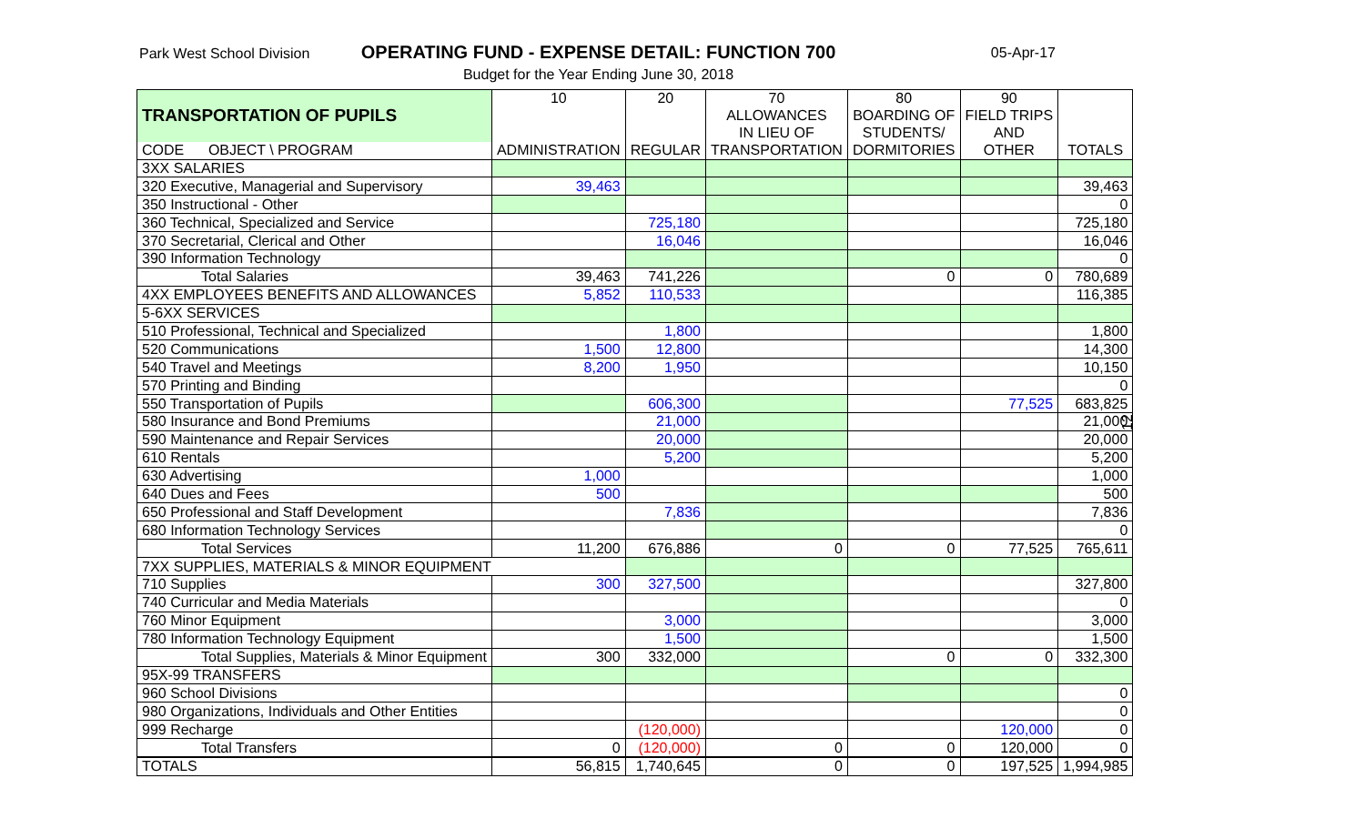Park West School Division
OPERATING FUND - EXPENSE DETAIL: FUNCTION 700
Budget for the Year Ending June 30, 2018
05-Apr-17
12
| TRANSPORTATION OF PUPILS | 10 | 20 | 70 | 80 | 90 | |
| | | | ALLOWANCES | BOARDING OF | FIELD TRIPS | |
| | | | IN LIEU OF | STUDENTS/ | AND | |
| CODE OBJECT \ PROGRAM | ADMINISTRATION | REGULAR | TRANSPORTATION | DORMITORIES | OTHER | TOTALS |
| 3XX SALARIES | | | | | | |
| 320 Executive, Managerial and Supervisory | 39,463 | | | | | 39,463 |
| 350 Instructional - Other | | | | | | 0 |
| 360 Technical, Specialized and Service | | 725,180 | | | | 725,180 |
| 370 Secretarial, Clerical and Other | | 16,046 | | | | 16,046 |
| 390 Information Technology | | | | | | 0 |
| Total Salaries | 39,463 | 741,226 | | 0 | 0 | 780,689 |
| 4XX EMPLOYEES BENEFITS AND ALLOWANCES | 5,852 | 110,533 | | | | 116,385 |
| 5-6XX SERVICES | | | | | | |
| 510 Professional, Technical and Specialized | | 1,800 | | | | 1,800 |
| 520 Communications | 1,500 | 12,800 | | | | 14,300 |
| 540 Travel and Meetings | 8,200 | 1,950 | | | | 10,150 |
| 570 Printing and Binding | | | | | | 0 |
| 550 Transportation of Pupils | | 606,300 | | | 77,525 | 683,825 |
| 580 Insurance and Bond Premiums | | 21,000 | | | | 21,000 |
| 590 Maintenance and Repair Services | | 20,000 | | | | 20,000 |
| 610 Rentals | | 5,200 | | | | 5,200 |
| 630 Advertising | 1,000 | | | | | 1,000 |
| 640 Dues and Fees | 500 | | | | | 500 |
| 650 Professional and Staff Development | | 7,836 | | | | 7,836 |
| 680 Information Technology Services | | | | | | 0 |
| Total Services | 11,200 | 676,886 | 0 | 0 | 77,525 | 765,611 |
| 7XX SUPPLIES, MATERIALS & MINOR EQUIPMENT | | | | | | |
| 710 Supplies | 300 | 327,500 | | | | 327,800 |
| 740 Curricular and Media Materials | | | | | | 0 |
| 760 Minor Equipment | | 3,000 | | | | 3,000 |
| 780 Information Technology Equipment | | 1,500 | | | | 1,500 |
| Total Supplies, Materials & Minor Equipment | 300 | 332,000 | | 0 | 0 | 332,300 |
| 95X-99 TRANSFERS | | | | | | |
| 960 School Divisions | | | | | | 0 |
| 980 Organizations, Individuals and Other Entities | | | | | | 0 |
| 999 Recharge | | (120,000) | | | 120,000 | 0 |
| Total Transfers | 0 | (120,000) | 0 | 0 | 120,000 | 0 |
| TOTALS | 56,815 | 1,740,645 | 0 | 0 | 197,525 | 1,994,985 |